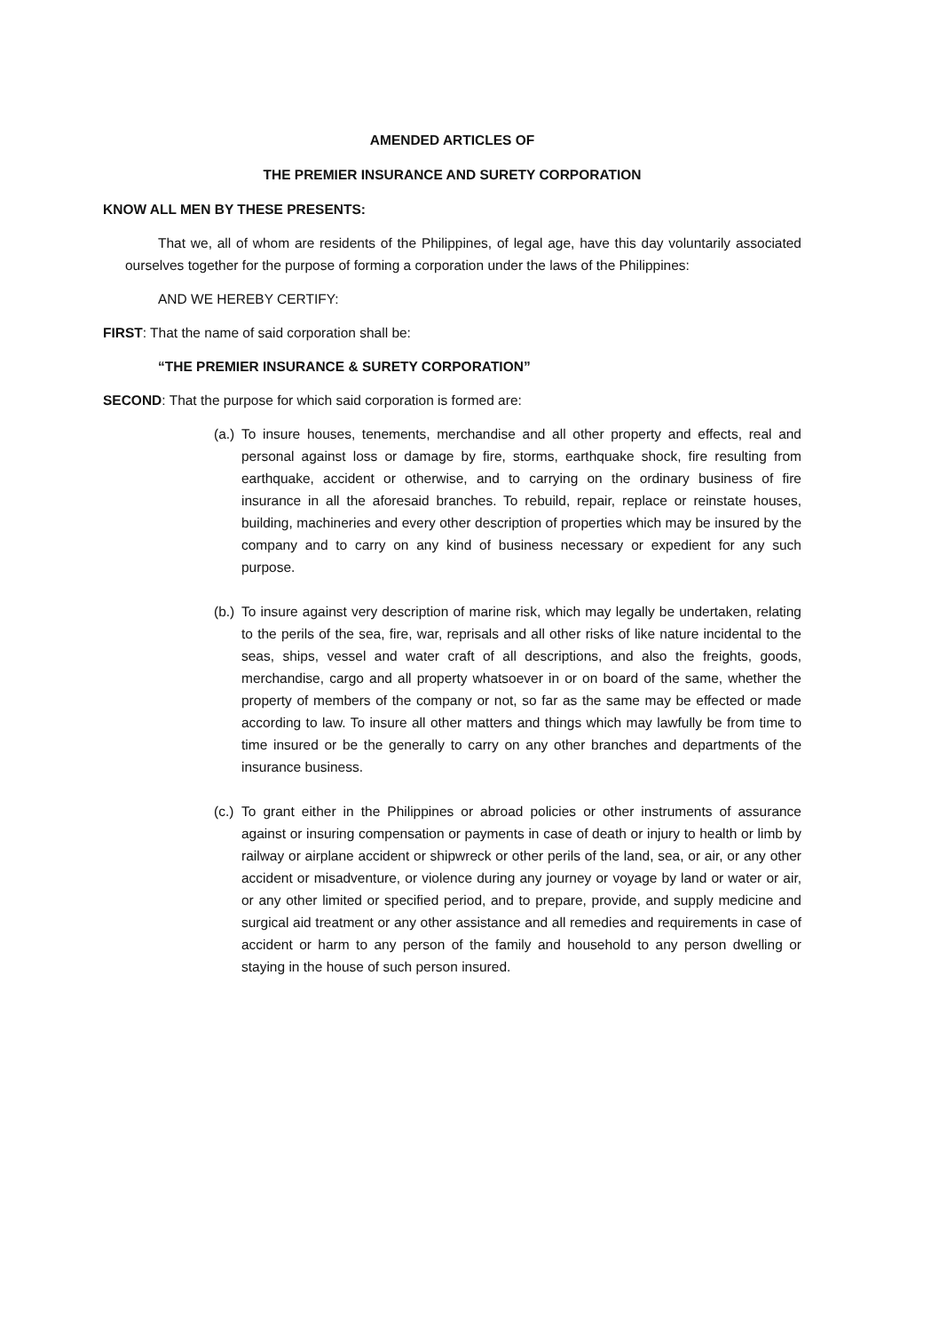AMENDED ARTICLES OF
THE PREMIER INSURANCE AND SURETY CORPORATION
KNOW ALL MEN BY THESE PRESENTS:
That we, all of whom are residents of the Philippines, of legal age, have this day voluntarily associated ourselves together for the purpose of forming a corporation under the laws of the Philippines:
AND WE HEREBY CERTIFY:
FIRST: That the name of said corporation shall be:
“THE PREMIER INSURANCE & SURETY CORPORATION”
SECOND: That the purpose for which said corporation is formed are:
(a.) To insure houses, tenements, merchandise and all other property and effects, real and personal against loss or damage by fire, storms, earthquake shock, fire resulting from earthquake, accident or otherwise, and to carrying on the ordinary business of fire insurance in all the aforesaid branches. To rebuild, repair, replace or reinstate houses, building, machineries and every other description of properties which may be insured by the company and to carry on any kind of business necessary or expedient for any such purpose.
(b.) To insure against very description of marine risk, which may legally be undertaken, relating to the perils of the sea, fire, war, reprisals and all other risks of like nature incidental to the seas, ships, vessel and water craft of all descriptions, and also the freights, goods, merchandise, cargo and all property whatsoever in or on board of the same, whether the property of members of the company or not, so far as the same may be effected or made according to law. To insure all other matters and things which may lawfully be from time to time insured or be the generally to carry on any other branches and departments of the insurance business.
(c.) To grant either in the Philippines or abroad policies or other instruments of assurance against or insuring compensation or payments in case of death or injury to health or limb by railway or airplane accident or shipwreck or other perils of the land, sea, or air, or any other accident or misadventure, or violence during any journey or voyage by land or water or air, or any other limited or specified period, and to prepare, provide, and supply medicine and surgical aid treatment or any other assistance and all remedies and requirements in case of accident or harm to any person of the family and household to any person dwelling or staying in the house of such person insured.